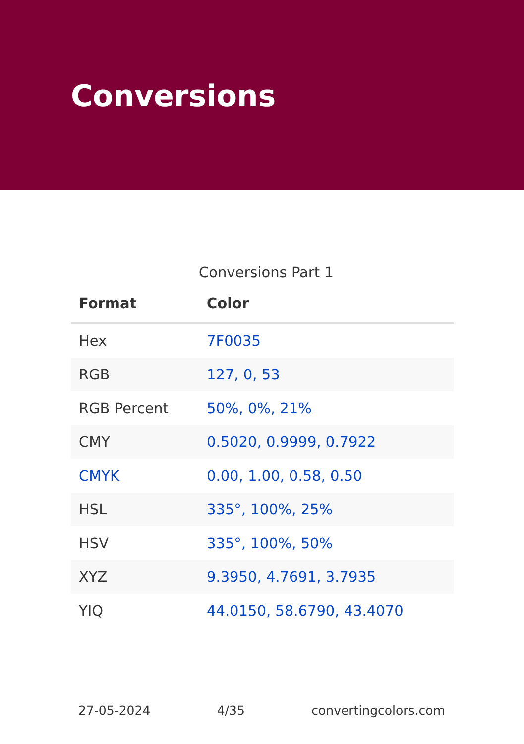Conversions
Conversions Part 1
| Format | Color |
| --- | --- |
| Hex | 7F0035 |
| RGB | 127, 0, 53 |
| RGB Percent | 50%, 0%, 21% |
| CMY | 0.5020, 0.9999, 0.7922 |
| CMYK | 0.00, 1.00, 0.58, 0.50 |
| HSL | 335°, 100%, 25% |
| HSV | 335°, 100%, 50% |
| XYZ | 9.3950, 4.7691, 3.7935 |
| YIQ | 44.0150, 58.6790, 43.4070 |
27-05-2024 4/35 convertingcolors.com